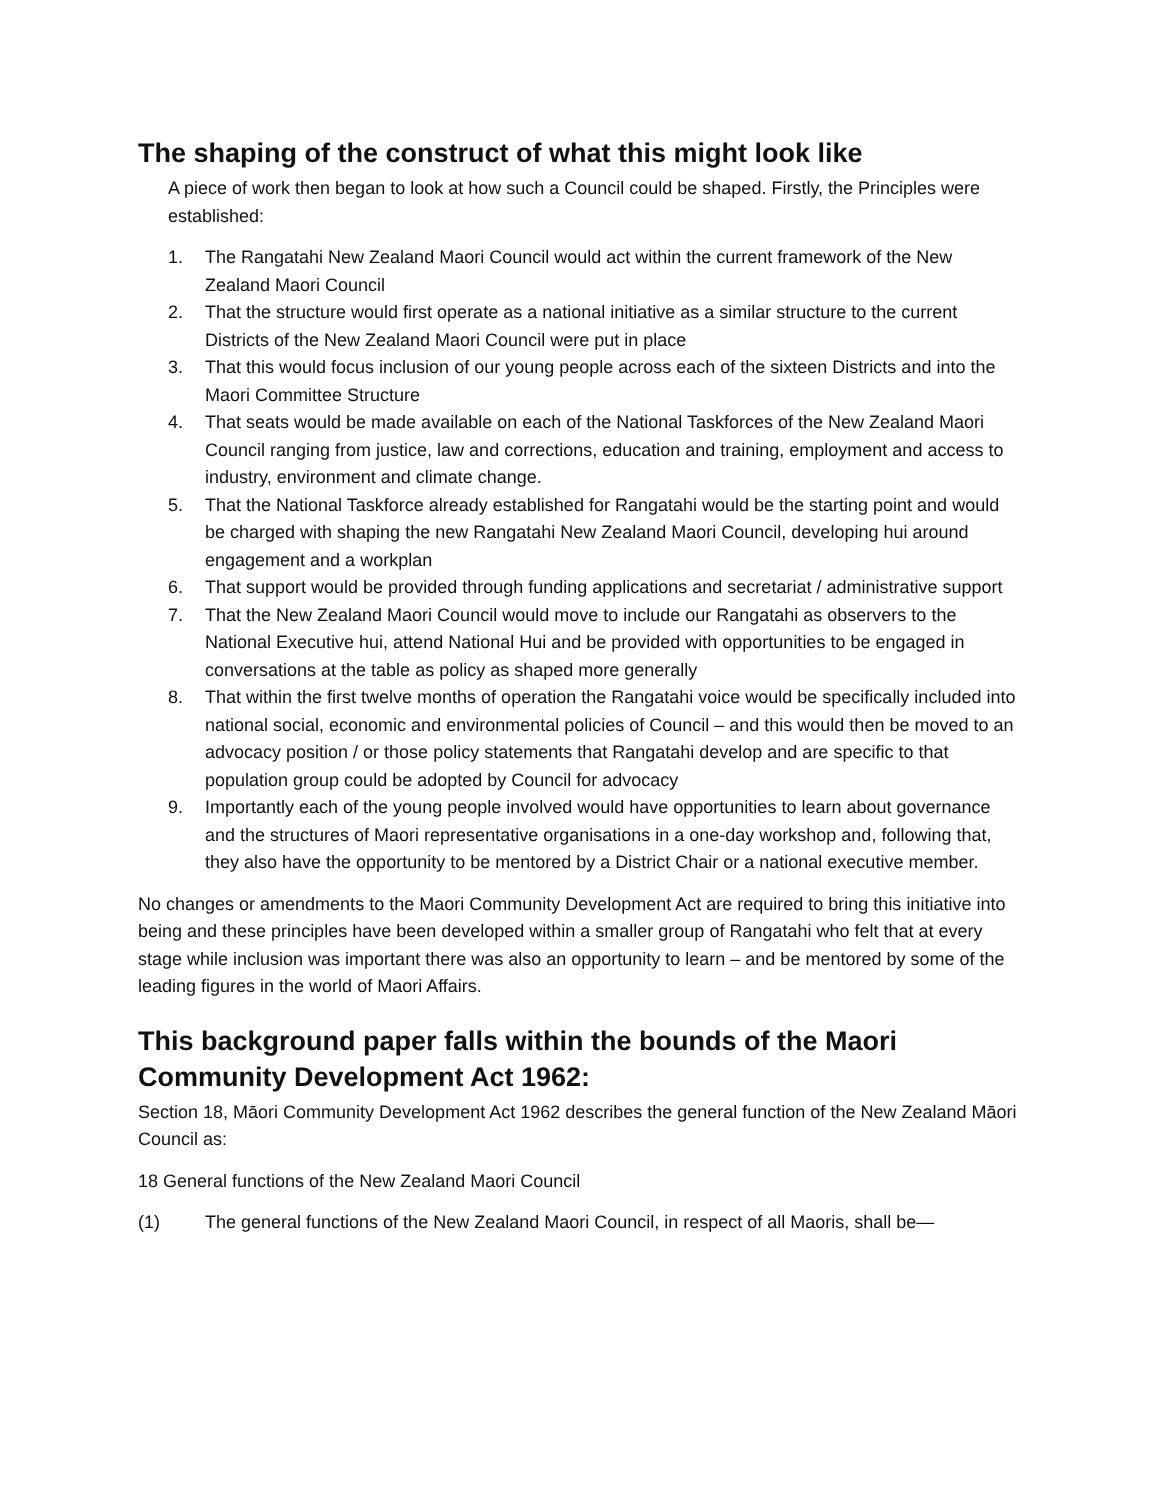The shaping of the construct of what this might look like
A piece of work then began to look at how such a Council could be shaped. Firstly, the Principles were established:
1. The Rangatahi New Zealand Maori Council would act within the current framework of the New Zealand Maori Council
2. That the structure would first operate as a national initiative as a similar structure to the current Districts of the New Zealand Maori Council were put in place
3. That this would focus inclusion of our young people across each of the sixteen Districts and into the Maori Committee Structure
4. That seats would be made available on each of the National Taskforces of the New Zealand Maori Council ranging from justice, law and corrections, education and training, employment and access to industry, environment and climate change.
5. That the National Taskforce already established for Rangatahi would be the starting point and would be charged with shaping the new Rangatahi New Zealand Maori Council, developing hui around engagement and a workplan
6. That support would be provided through funding applications and secretariat / administrative support
7. That the New Zealand Maori Council would move to include our Rangatahi as observers to the National Executive hui, attend National Hui and be provided with opportunities to be engaged in conversations at the table as policy as shaped more generally
8. That within the first twelve months of operation the Rangatahi voice would be specifically included into national social, economic and environmental policies of Council – and this would then be moved to an advocacy position / or those policy statements that Rangatahi develop and are specific to that population group could be adopted by Council for advocacy
9. Importantly each of the young people involved would have opportunities to learn about governance and the structures of Maori representative organisations in a one-day workshop and, following that, they also have the opportunity to be mentored by a District Chair or a national executive member.
No changes or amendments to the Maori Community Development Act are required to bring this initiative into being and these principles have been developed within a smaller group of Rangatahi who felt that at every stage while inclusion was important there was also an opportunity to learn – and be mentored by some of the leading figures in the world of Maori Affairs.
This background paper falls within the bounds of the Maori Community Development Act 1962:
Section 18, Māori Community Development Act 1962 describes the general function of the New Zealand Māori Council as:
18 General functions of the New Zealand Maori Council
(1) The general functions of the New Zealand Maori Council, in respect of all Maoris, shall be—